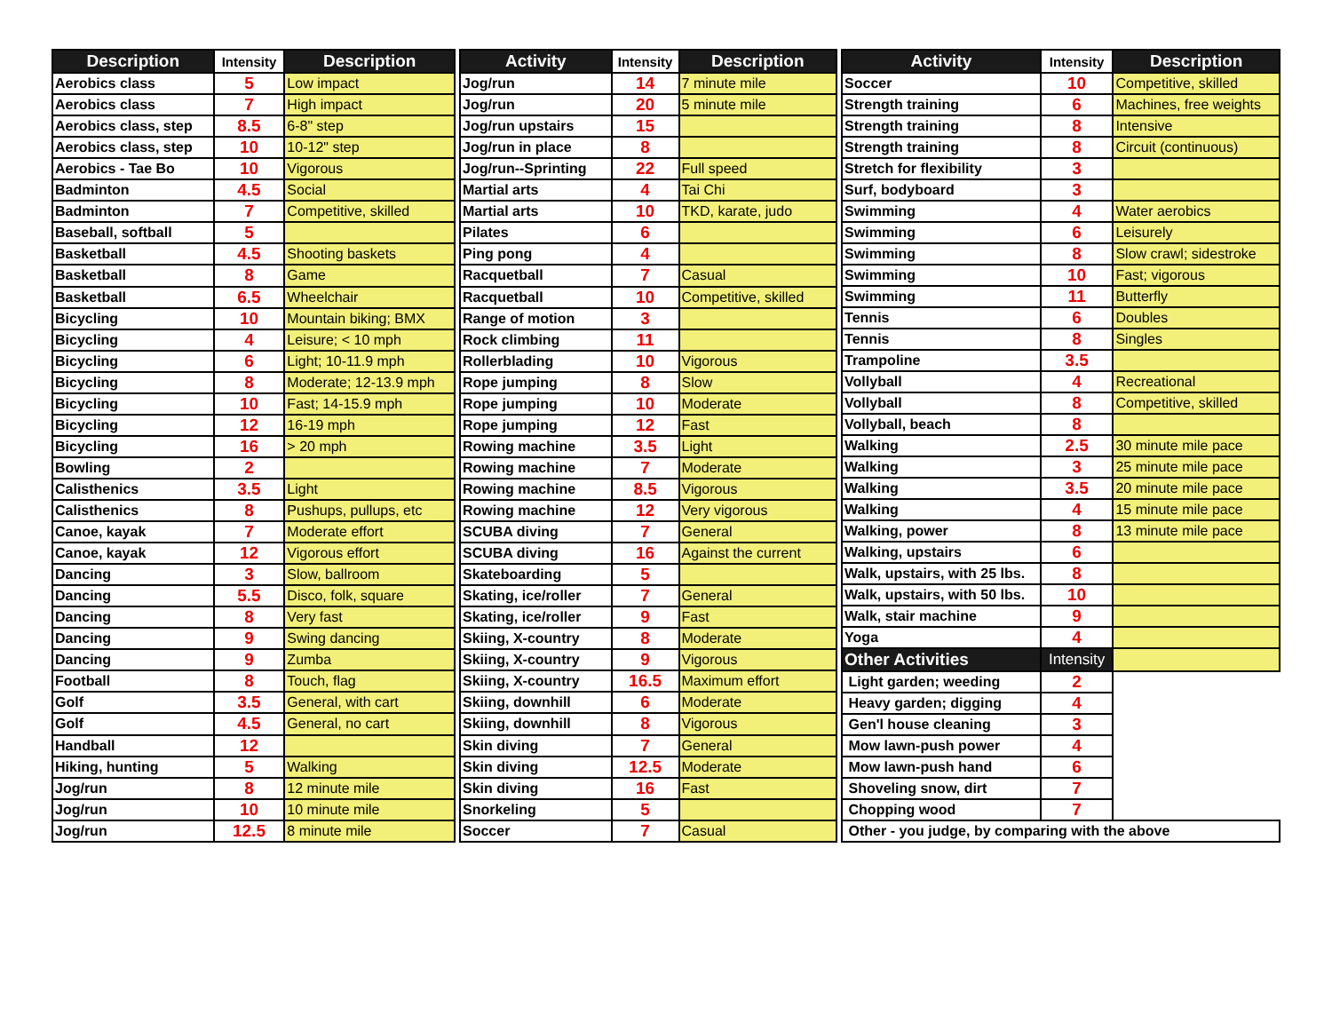| Description | Intensity | Description |
| --- | --- | --- |
| Aerobics class | 5 | Low impact |
| Aerobics class | 7 | High impact |
| Aerobics class, step | 8.5 | 6-8" step |
| Aerobics class, step | 10 | 10-12" step |
| Aerobics - Tae Bo | 10 | Vigorous |
| Badminton | 4.5 | Social |
| Badminton | 7 | Competitive, skilled |
| Baseball, softball | 5 | |
| Basketball | 4.5 | Shooting baskets |
| Basketball | 8 | Game |
| Basketball | 6.5 | Wheelchair |
| Bicycling | 10 | Mountain biking; BMX |
| Bicycling | 4 | Leisure; < 10 mph |
| Bicycling | 6 | Light; 10-11.9 mph |
| Bicycling | 8 | Moderate; 12-13.9 mph |
| Bicycling | 10 | Fast; 14-15.9 mph |
| Bicycling | 12 | 16-19 mph |
| Bicycling | 16 | > 20 mph |
| Bowling | 2 | |
| Calisthenics | 3.5 | Light |
| Calisthenics | 8 | Pushups, pullups, etc |
| Canoe, kayak | 7 | Moderate effort |
| Canoe, kayak | 12 | Vigorous effort |
| Dancing | 3 | Slow, ballroom |
| Dancing | 5.5 | Disco, folk, square |
| Dancing | 8 | Very fast |
| Dancing | 9 | Swing dancing |
| Dancing | 9 | Zumba |
| Football | 8 | Touch, flag |
| Golf | 3.5 | General, with cart |
| Golf | 4.5 | General, no cart |
| Handball | 12 | |
| Hiking, hunting | 5 | Walking |
| Jog/run | 8 | 12 minute mile |
| Jog/run | 10 | 10 minute mile |
| Jog/run | 12.5 | 8 minute mile |
| Activity | Intensity | Description |
| --- | --- | --- |
| Jog/run | 14 | 7 minute mile |
| Jog/run | 20 | 5 minute mile |
| Jog/run upstairs | 15 | |
| Jog/run in place | 8 | |
| Jog/run--Sprinting | 22 | Full speed |
| Martial arts | 4 | Tai Chi |
| Martial arts | 10 | TKD, karate, judo |
| Pilates | 6 | |
| Ping pong | 4 | |
| Racquetball | 7 | Casual |
| Racquetball | 10 | Competitive, skilled |
| Range of motion | 3 | |
| Rock climbing | 11 | |
| Rollerblading | 10 | Vigorous |
| Rope jumping | 8 | Slow |
| Rope jumping | 10 | Moderate |
| Rope jumping | 12 | Fast |
| Rowing machine | 3.5 | Light |
| Rowing machine | 7 | Moderate |
| Rowing machine | 8.5 | Vigorous |
| Rowing machine | 12 | Very vigorous |
| SCUBA diving | 7 | General |
| SCUBA diving | 16 | Against the current |
| Skateboarding | 5 | |
| Skating, ice/roller | 7 | General |
| Skating, ice/roller | 9 | Fast |
| Skiing, X-country | 8 | Moderate |
| Skiing, X-country | 9 | Vigorous |
| Skiing, X-country | 16.5 | Maximum effort |
| Skiing, downhill | 6 | Moderate |
| Skiing, downhill | 8 | Vigorous |
| Skin diving | 7 | General |
| Skin diving | 12.5 | Moderate |
| Skin diving | 16 | Fast |
| Snorkeling | 5 | |
| Soccer | 7 | Casual |
| Activity | Intensity | Description |
| --- | --- | --- |
| Soccer | 10 | Competitive, skilled |
| Strength training | 6 | Machines, free weights |
| Strength training | 8 | Intensive |
| Strength training | 8 | Circuit (continuous) |
| Stretch for flexibility | 3 | |
| Surf, bodyboard | 3 | |
| Swimming | 4 | Water aerobics |
| Swimming | 6 | Leisurely |
| Swimming | 8 | Slow crawl; sidestroke |
| Swimming | 10 | Fast; vigorous |
| Swimming | 11 | Butterfly |
| Tennis | 6 | Doubles |
| Tennis | 8 | Singles |
| Trampoline | 3.5 | |
| Vollyball | 4 | Recreational |
| Vollyball | 8 | Competitive, skilled |
| Vollyball, beach | 8 | |
| Walking | 2.5 | 30 minute mile pace |
| Walking | 3 | 25 minute mile pace |
| Walking | 3.5 | 20 minute mile pace |
| Walking | 4 | 15 minute mile pace |
| Walking, power | 8 | 13 minute mile pace |
| Walking, upstairs | 6 | |
| Walk, upstairs, with 25 lbs. | 8 | |
| Walk, upstairs, with 50 lbs. | 10 | |
| Walk, stair machine | 9 | |
| Yoga | 4 | |
| Other Activities | Intensity | |
| Light garden; weeding | 2 | |
| Heavy garden; digging | 4 | |
| Gen'l house cleaning | 3 | |
| Mow lawn-push power | 4 | |
| Mow lawn-push hand | 6 | |
| Shoveling snow, dirt | 7 | |
| Chopping wood | 7 | |
| Other - you judge, by comparing with the above | | |